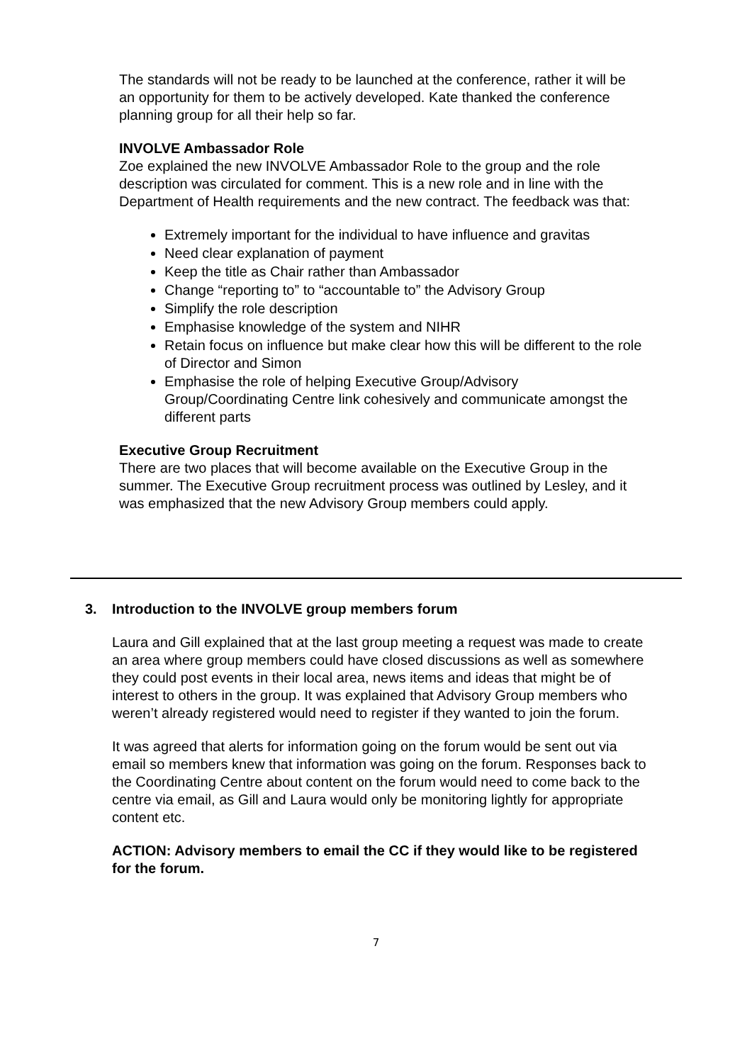The standards will not be ready to be launched at the conference, rather it will be an opportunity for them to be actively developed. Kate thanked the conference planning group for all their help so far.
INVOLVE Ambassador Role
Zoe explained the new INVOLVE Ambassador Role to the group and the role description was circulated for comment. This is a new role and in line with the Department of Health requirements and the new contract. The feedback was that:
Extremely important for the individual to have influence and gravitas
Need clear explanation of payment
Keep the title as Chair rather than Ambassador
Change “reporting to” to “accountable to” the Advisory Group
Simplify the role description
Emphasise knowledge of the system and NIHR
Retain focus on influence but make clear how this will be different to the role of Director and Simon
Emphasise the role of helping Executive Group/Advisory Group/Coordinating Centre link cohesively and communicate amongst the different parts
Executive Group Recruitment
There are two places that will become available on the Executive Group in the summer. The Executive Group recruitment process was outlined by Lesley, and it was emphasized that the new Advisory Group members could apply.
3. Introduction to the INVOLVE group members forum
Laura and Gill explained that at the last group meeting a request was made to create an area where group members could have closed discussions as well as somewhere they could post events in their local area, news items and ideas that might be of interest to others in the group. It was explained that Advisory Group members who weren’t already registered would need to register if they wanted to join the forum.
It was agreed that alerts for information going on the forum would be sent out via email so members knew that information was going on the forum. Responses back to the Coordinating Centre about content on the forum would need to come back to the centre via email, as Gill and Laura would only be monitoring lightly for appropriate content etc.
ACTION: Advisory members to email the CC if they would like to be registered for the forum.
7